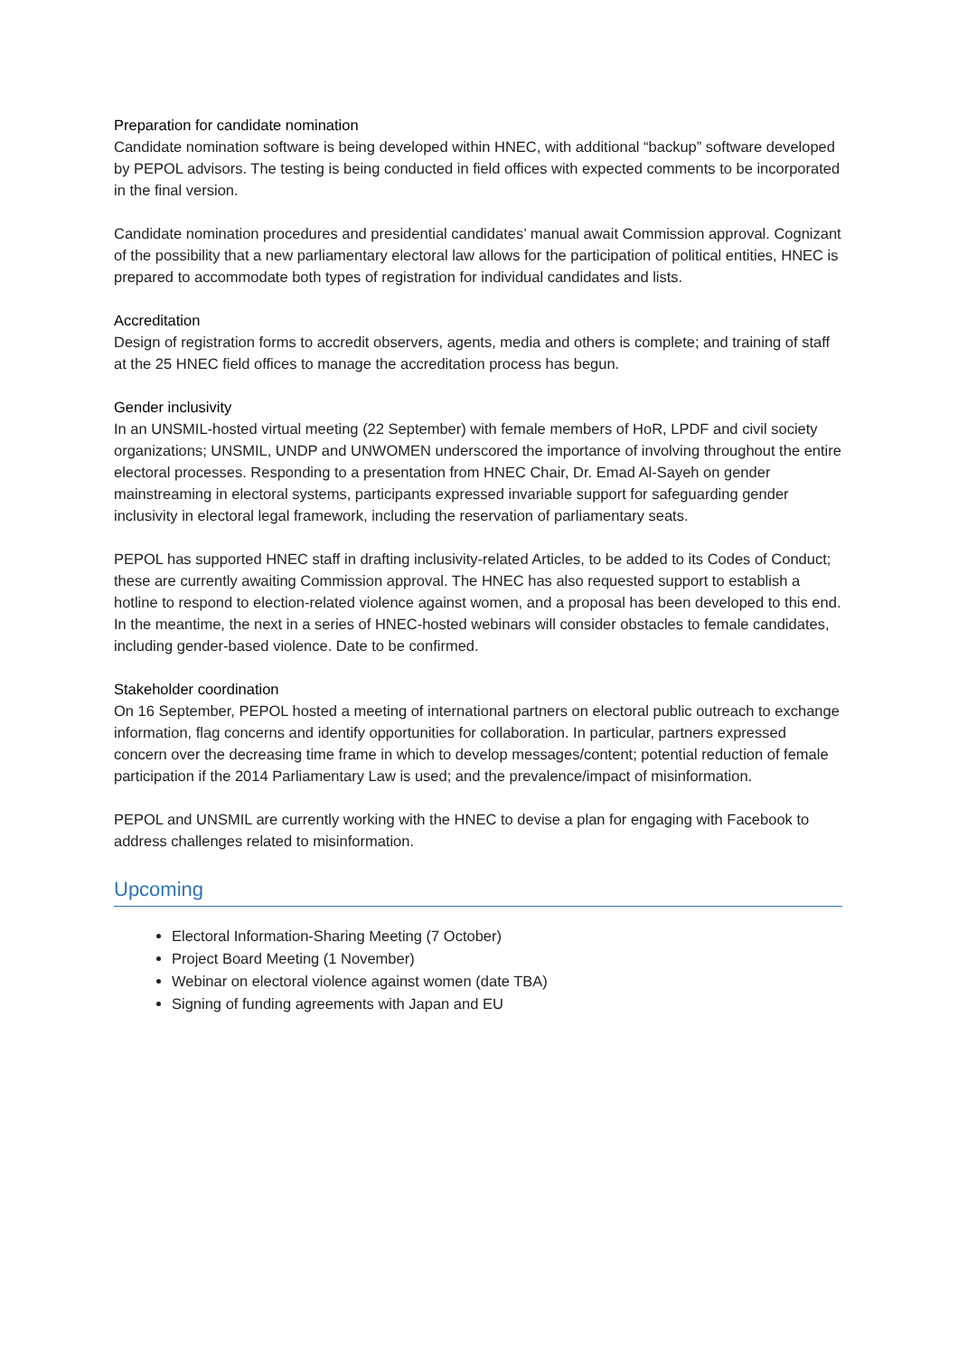Preparation for candidate nomination
Candidate nomination software is being developed within HNEC, with additional “backup” software developed by PEPOL advisors. The testing is being conducted in field offices with expected comments to be incorporated in the final version.
Candidate nomination procedures and presidential candidates’ manual await Commission approval. Cognizant of the possibility that a new parliamentary electoral law allows for the participation of political entities, HNEC is prepared to accommodate both types of registration for individual candidates and lists.
Accreditation
Design of registration forms to accredit observers, agents, media and others is complete; and training of staff at the 25 HNEC field offices to manage the accreditation process has begun.
Gender inclusivity
In an UNSMIL-hosted virtual meeting (22 September) with female members of HoR, LPDF and civil society organizations; UNSMIL, UNDP and UNWOMEN underscored the importance of involving throughout the entire electoral processes. Responding to a presentation from HNEC Chair, Dr. Emad Al-Sayeh on gender mainstreaming in electoral systems, participants expressed invariable support for safeguarding gender inclusivity in electoral legal framework, including the reservation of parliamentary seats.
PEPOL has supported HNEC staff in drafting inclusivity-related Articles, to be added to its Codes of Conduct; these are currently awaiting Commission approval. The HNEC has also requested support to establish a hotline to respond to election-related violence against women, and a proposal has been developed to this end. In the meantime, the next in a series of HNEC-hosted webinars will consider obstacles to female candidates, including gender-based violence. Date to be confirmed.
Stakeholder coordination
On 16 September, PEPOL hosted a meeting of international partners on electoral public outreach to exchange information, flag concerns and identify opportunities for collaboration. In particular, partners expressed concern over the decreasing time frame in which to develop messages/content; potential reduction of female participation if the 2014 Parliamentary Law is used; and the prevalence/impact of misinformation.
PEPOL and UNSMIL are currently working with the HNEC to devise a plan for engaging with Facebook to address challenges related to misinformation.
Upcoming
Electoral Information-Sharing Meeting (7 October)
Project Board Meeting (1 November)
Webinar on electoral violence against women (date TBA)
Signing of funding agreements with Japan and EU